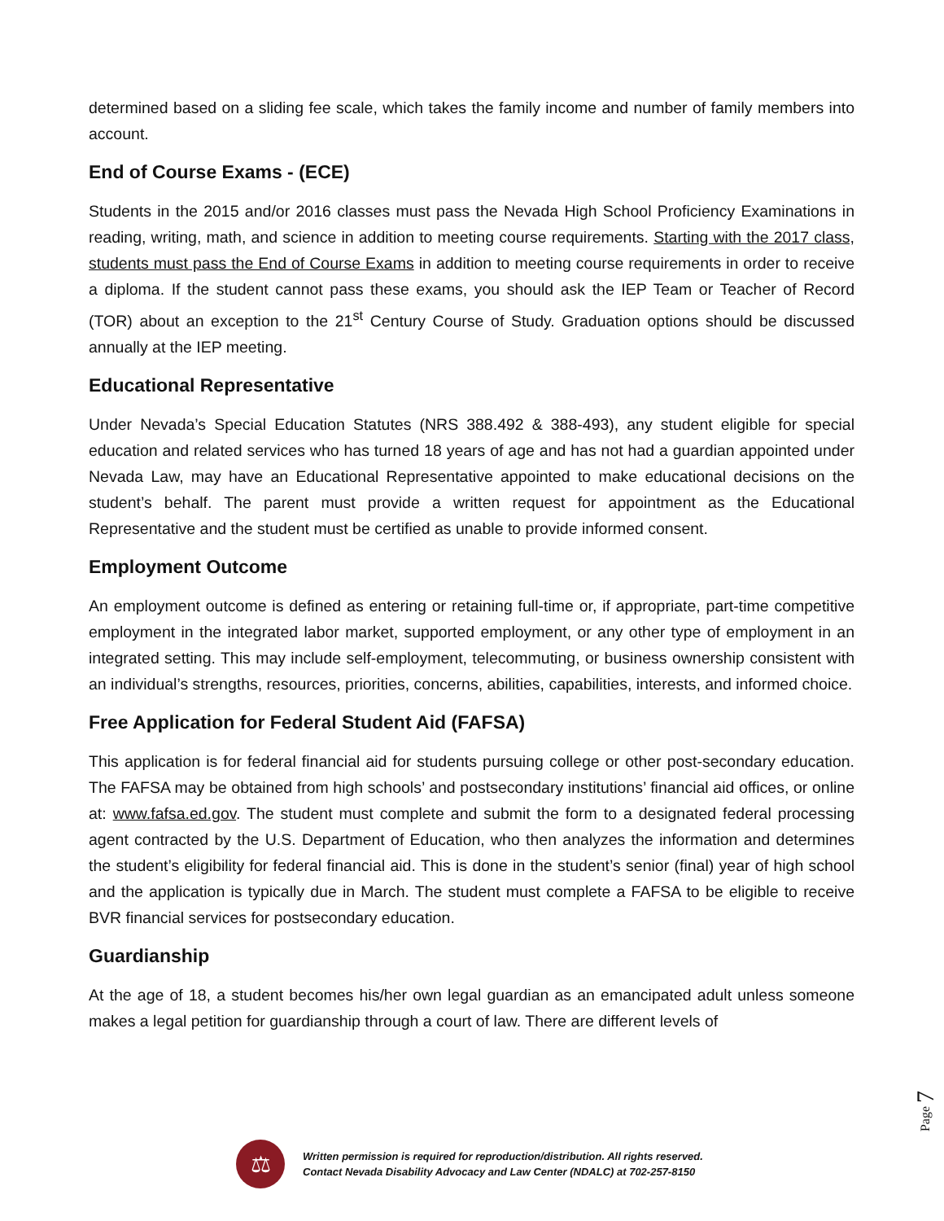determined based on a sliding fee scale, which takes the family income and number of family members into account.
End of Course Exams - (ECE)
Students in the 2015 and/or 2016 classes must pass the Nevada High School Proficiency Examinations in reading, writing, math, and science in addition to meeting course requirements. Starting with the 2017 class, students must pass the End of Course Exams in addition to meeting course requirements in order to receive a diploma. If the student cannot pass these exams, you should ask the IEP Team or Teacher of Record (TOR) about an exception to the 21<sup>st</sup> Century Course of Study. Graduation options should be discussed annually at the IEP meeting.
Educational Representative
Under Nevada’s Special Education Statutes (NRS 388.492 & 388-493), any student eligible for special education and related services who has turned 18 years of age and has not had a guardian appointed under Nevada Law, may have an Educational Representative appointed to make educational decisions on the student’s behalf. The parent must provide a written request for appointment as the Educational Representative and the student must be certified as unable to provide informed consent.
Employment Outcome
An employment outcome is defined as entering or retaining full-time or, if appropriate, part-time competitive employment in the integrated labor market, supported employment, or any other type of employment in an integrated setting. This may include self-employment, telecommuting, or business ownership consistent with an individual’s strengths, resources, priorities, concerns, abilities, capabilities, interests, and informed choice.
Free Application for Federal Student Aid (FAFSA)
This application is for federal financial aid for students pursuing college or other post-secondary education. The FAFSA may be obtained from high schools’ and postsecondary institutions’ financial aid offices, or online at: www.fafsa.ed.gov. The student must complete and submit the form to a designated federal processing agent contracted by the U.S. Department of Education, who then analyzes the information and determines the student’s eligibility for federal financial aid. This is done in the student’s senior (final) year of high school and the application is typically due in March. The student must complete a FAFSA to be eligible to receive BVR financial services for postsecondary education.
Guardianship
At the age of 18, a student becomes his/her own legal guardian as an emancipated adult unless someone makes a legal petition for guardianship through a court of law. There are different levels of
Page 7
⚖
Written permission is required for reproduction/distribution. All rights reserved.
Contact Nevada Disability Advocacy and Law Center (NDALC) at 702-257-8150